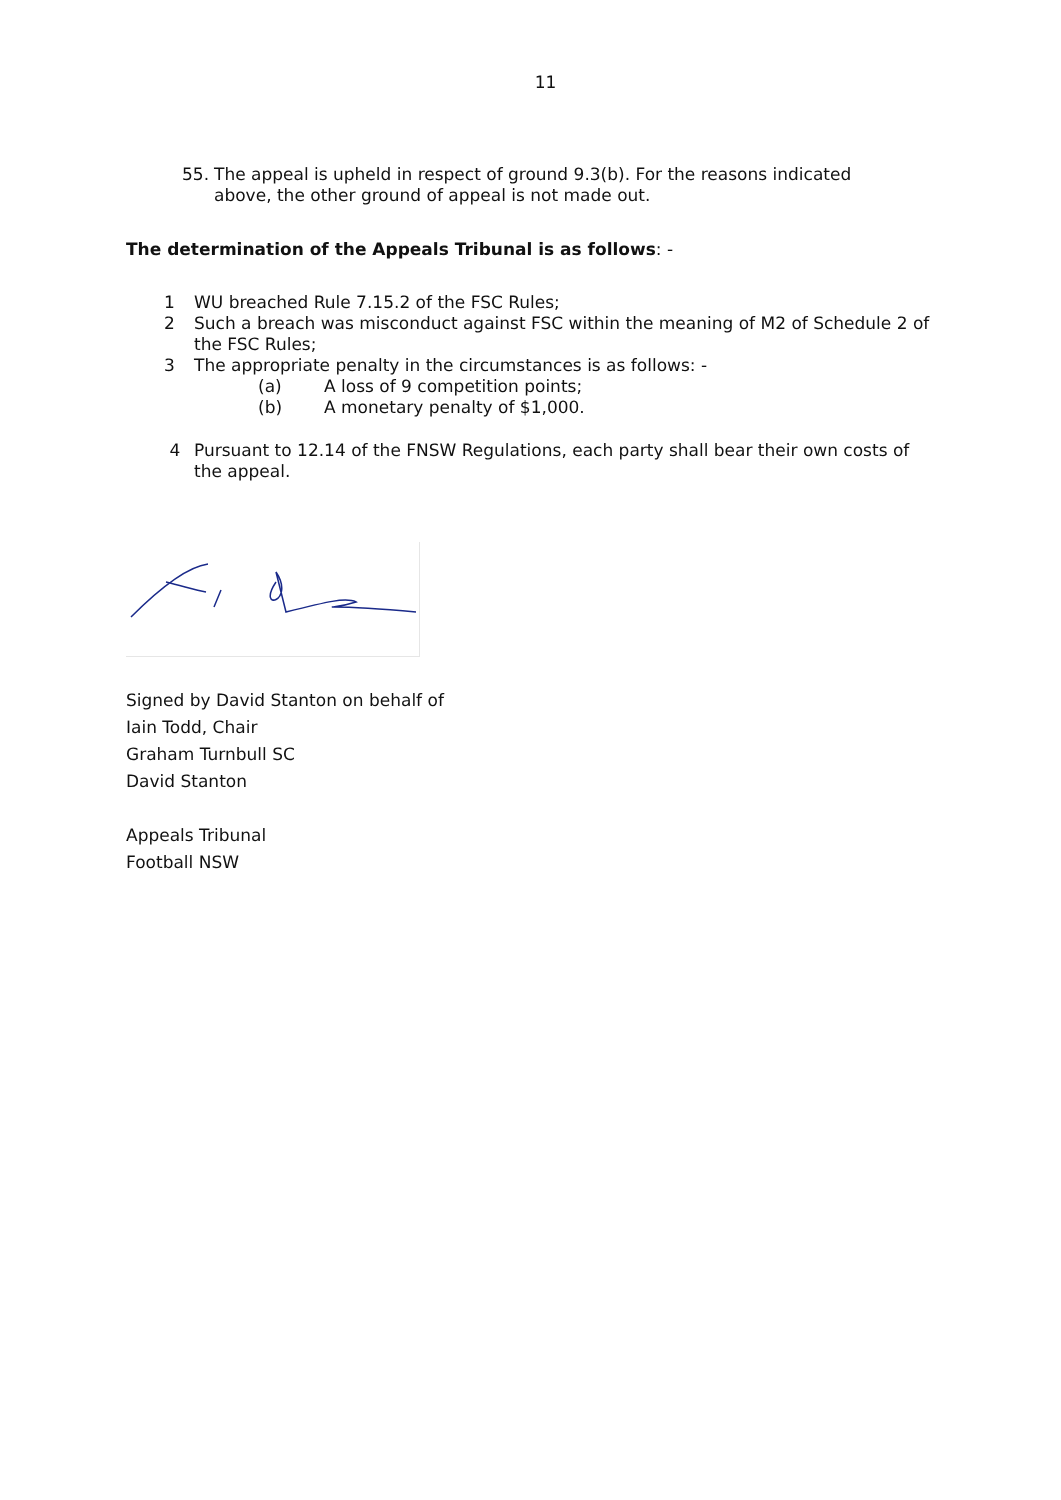11
55. The appeal is upheld in respect of ground 9.3(b). For the reasons indicated above, the other ground of appeal is not made out.
The determination of the Appeals Tribunal is as follows: -
1 WU breached Rule 7.15.2 of the FSC Rules;
2 Such a breach was misconduct against FSC within the meaning of M2 of Schedule 2 of the FSC Rules;
3 The appropriate penalty in the circumstances is as follows: -
(a) A loss of 9 competition points;
(b) A monetary penalty of $1,000.
4 Pursuant to 12.14 of the FNSW Regulations, each party shall bear their own costs of the appeal.
Signed by David Stanton on behalf of
Iain Todd, Chair
Graham Turnbull SC
David Stanton
Appeals Tribunal
Football NSW